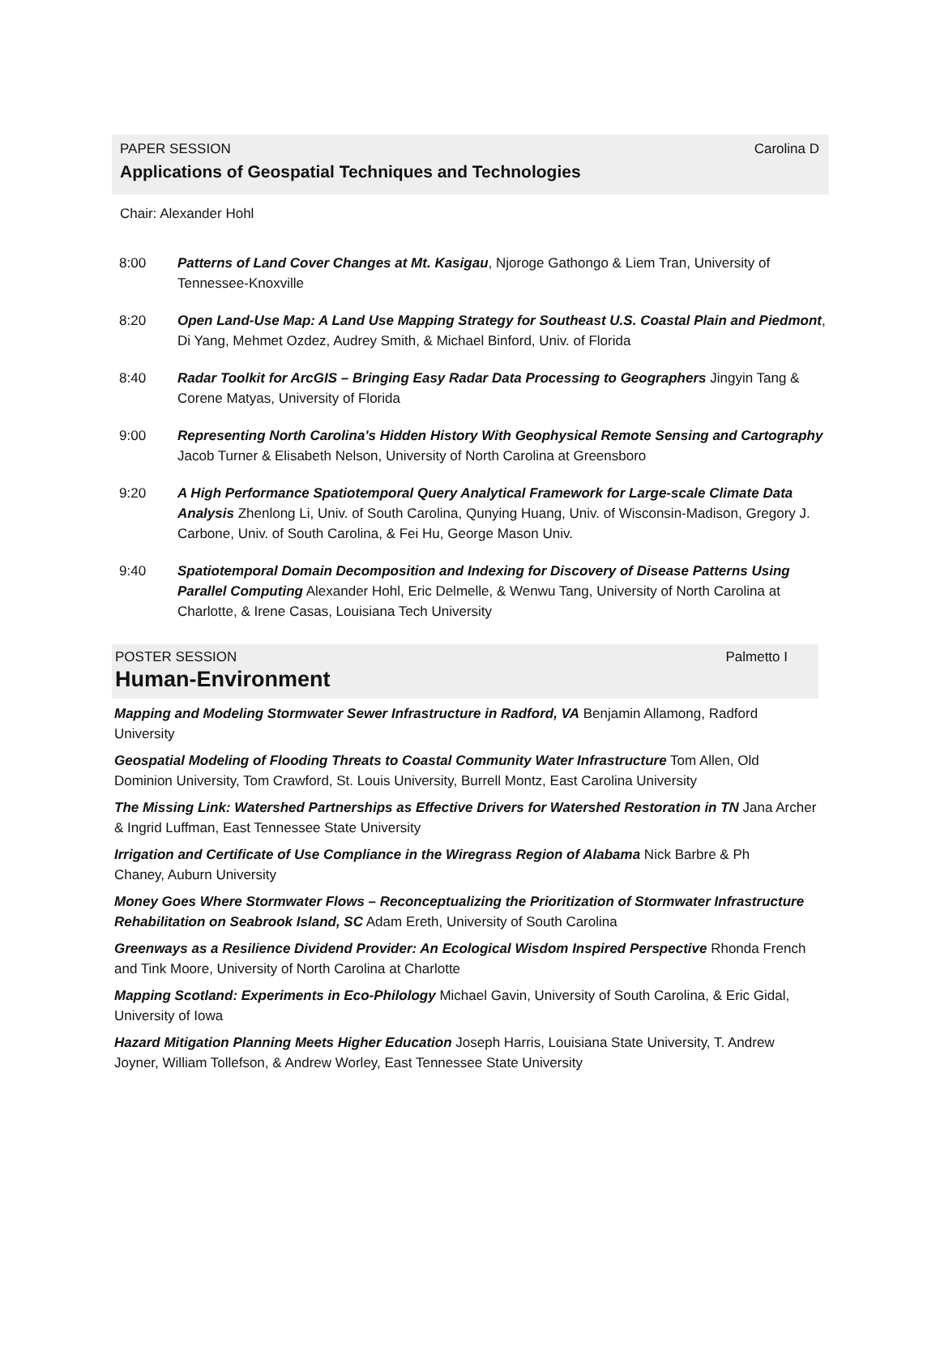PAPER SESSION Carolina D
Applications of Geospatial Techniques and Technologies
Chair: Alexander Hohl
8:00 Patterns of Land Cover Changes at Mt. Kasigau, Njoroge Gathongo & Liem Tran, University of Tennessee-Knoxville
8:20 Open Land-Use Map: A Land Use Mapping Strategy for Southeast U.S. Coastal Plain and Piedmont, Di Yang, Mehmet Ozdez, Audrey Smith, & Michael Binford, Univ. of Florida
8:40 Radar Toolkit for ArcGIS – Bringing Easy Radar Data Processing to Geographers Jingyin Tang & Corene Matyas, University of Florida
9:00 Representing North Carolina's Hidden History With Geophysical Remote Sensing and Cartography Jacob Turner & Elisabeth Nelson, University of North Carolina at Greensboro
9:20 A High Performance Spatiotemporal Query Analytical Framework for Large-scale Climate Data Analysis Zhenlong Li, Univ. of South Carolina, Qunying Huang, Univ. of Wisconsin-Madison, Gregory J. Carbone, Univ. of South Carolina, & Fei Hu, George Mason Univ.
9:40 Spatiotemporal Domain Decomposition and Indexing for Discovery of Disease Patterns Using Parallel Computing Alexander Hohl, Eric Delmelle, & Wenwu Tang, University of North Carolina at Charlotte, & Irene Casas, Louisiana Tech University
POSTER SESSION Palmetto I
Human-Environment
Mapping and Modeling Stormwater Sewer Infrastructure in Radford, VA Benjamin Allamong, Radford University
Geospatial Modeling of Flooding Threats to Coastal Community Water Infrastructure Tom Allen, Old Dominion University, Tom Crawford, St. Louis University, Burrell Montz, East Carolina University
The Missing Link: Watershed Partnerships as Effective Drivers for Watershed Restoration in TN Jana Archer & Ingrid Luffman, East Tennessee State University
Irrigation and Certificate of Use Compliance in the Wiregrass Region of Alabama Nick Barbre & Ph
Chaney, Auburn University
Money Goes Where Stormwater Flows – Reconceptualizing the Prioritization of Stormwater Infrastructure Rehabilitation on Seabrook Island, SC Adam Ereth, University of South Carolina
Greenways as a Resilience Dividend Provider: An Ecological Wisdom Inspired Perspective Rhonda French and Tink Moore, University of North Carolina at Charlotte
Mapping Scotland: Experiments in Eco-Philology Michael Gavin, University of South Carolina, & Eric Gidal, University of Iowa
Hazard Mitigation Planning Meets Higher Education Joseph Harris, Louisiana State University, T. Andrew Joyner, William Tollefson, & Andrew Worley, East Tennessee State University